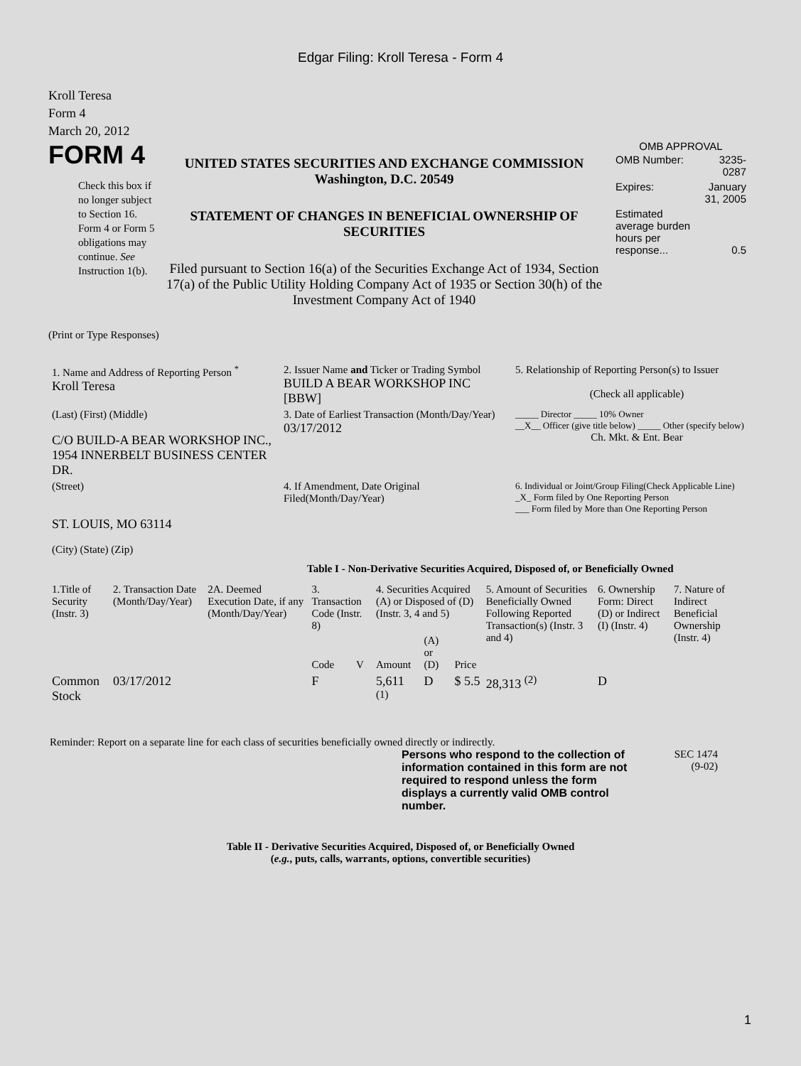Edgar Filing: Kroll Teresa - Form 4
Kroll Teresa
Form 4
March 20, 2012
FORM 4
Check this box if no longer subject to Section 16. Form 4 or Form 5 obligations may continue. See Instruction 1(b).
UNITED STATES SECURITIES AND EXCHANGE COMMISSION
Washington, D.C. 20549
STATEMENT OF CHANGES IN BENEFICIAL OWNERSHIP OF SECURITIES
Filed pursuant to Section 16(a) of the Securities Exchange Act of 1934, Section 17(a) of the Public Utility Holding Company Act of 1935 or Section 30(h) of the Investment Company Act of 1940
OMB APPROVAL
| OMB Number: | 3235-0287 |
| Expires: | January 31, 2005 |
| Estimated average burden hours per response... | 0.5 |
(Print or Type Responses)
| 1. Name and Address of Reporting Person <sup>*</sup> Kroll Teresa | 2. Issuer Name and Ticker or Trading Symbol BUILD A BEAR WORKSHOP INC [BBW] | 5. Relationship of Reporting Person(s) to Issuer (Check all applicable) |
| (Last) (First) (Middle) C/O BUILD-A BEAR WORKSHOP INC., 1954 INNERBELT BUSINESS CENTER DR. | 3. Date of Earliest Transaction (Month/Day/Year) 03/17/2012 | _____ Director _____ 10% Owner __X__ Officer (give title below) _____ Other (specify below) Ch. Mkt. & Ent. Bear |
| (Street) ST. LOUIS, MO 63114 (City) (State) (Zip) | 4. If Amendment, Date Original Filed(Month/Day/Year) | 6. Individual or Joint/Group Filing(Check Applicable Line) _X_ Form filed by One Reporting Person ___ Form filed by More than One Reporting Person |
Table I - Non-Derivative Securities Acquired, Disposed of, or Beneficially Owned
| 1.Title of Security (Instr. 3) | 2. Transaction Date (Month/Day/Year) | 2A. Deemed Execution Date, if any (Month/Day/Year) | 3. Transaction Code (Instr. 8) | | 4. Securities Acquired (A) or Disposed of (D) (Instr. 3, 4 and 5) | | | 5. Amount of Securities Beneficially Owned Following Reported Transaction(s) (Instr. 3 and 4) | 6. Ownership Form: Direct (D) or Indirect (I) (Instr. 4) | 7. Nature of Indirect Beneficial Ownership (Instr. 4) |
| --- | --- | --- | --- | --- | --- | --- | --- | --- | --- | --- |
| | | | Code | V | Amount | (A) or (D) | Price | | | |
| Common Stock | 03/17/2012 | | F | | 5,611 <sup>(1)</sup> | D | $ 5.5 | 28,313 <sup>(2)</sup> | D | |
Reminder: Report on a separate line for each class of securities beneficially owned directly or indirectly.
Persons who respond to the collection of information contained in this form are not required to respond unless the form displays a currently valid OMB control number.
SEC 1474
(9-02)
Table II - Derivative Securities Acquired, Disposed of, or Beneficially Owned
(e.g., puts, calls, warrants, options, convertible securities)
1